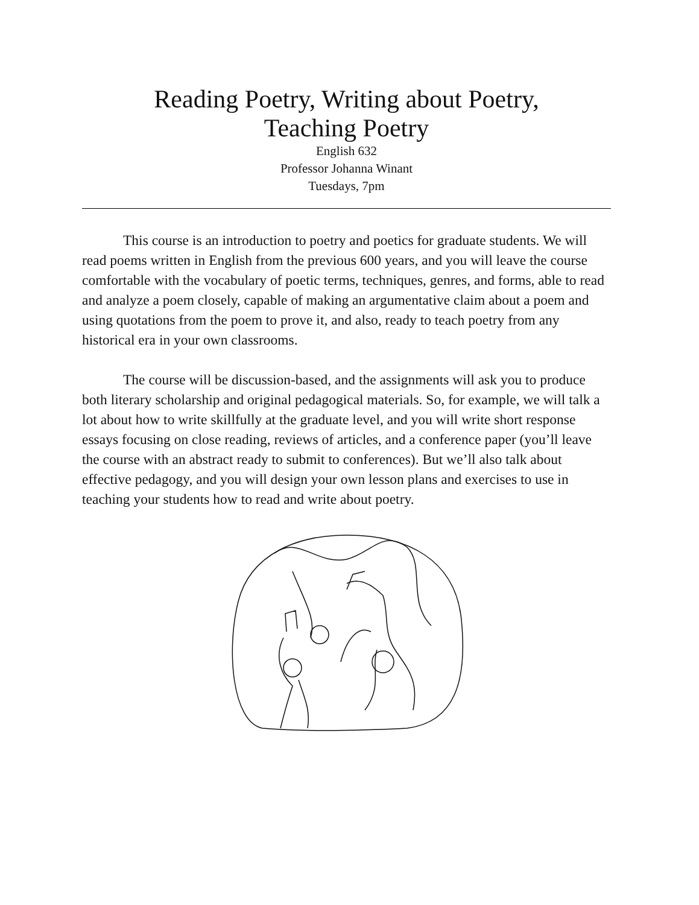Reading Poetry, Writing about Poetry,
Teaching Poetry
English 632
Professor Johanna Winant
Tuesdays, 7pm
This course is an introduction to poetry and poetics for graduate students. We will read poems written in English from the previous 600 years, and you will leave the course comfortable with the vocabulary of poetic terms, techniques, genres, and forms, able to read and analyze a poem closely, capable of making an argumentative claim about a poem and using quotations from the poem to prove it, and also, ready to teach poetry from any historical era in your own classrooms.
The course will be discussion-based, and the assignments will ask you to produce both literary scholarship and original pedagogical materials. So, for example, we will talk a lot about how to write skillfully at the graduate level, and you will write short response essays focusing on close reading, reviews of articles, and a conference paper (you’ll leave the course with an abstract ready to submit to conferences). But we’ll also talk about effective pedagogy, and you will design your own lesson plans and exercises to use in teaching your students how to read and write about poetry.